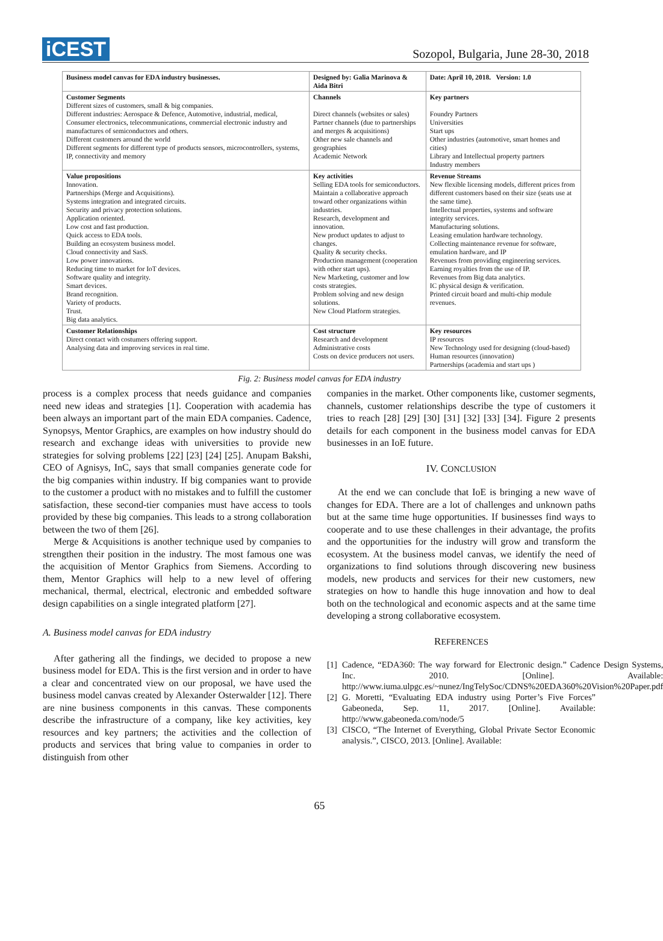iCEST
Sozopol, Bulgaria, June 28-30, 2018
| Business model canvas for EDA industry businesses. | | Designed by: Galia Marinova & Aida Bitri | | Date: April 10, 2018. Version: 1.0 |
| Customer Segments Different sizes of customers, small & big companies. Different industries: Aerospace & Defence, Automotive, industrial, medical, Consumer electronics, telecommunications, commercial electronic industry and manufactures of semiconductors and others. Different customers around the world Different segments for different type of products sensors, microcontrollers, systems, IP, connectivity and memory | | Channels Direct channels (websites or sales) Partner channels (due to partnerships and merges & acquisitions) Other new sale channels and geographies Academic Network | | Key partners Foundry Partners Universities Start ups Other industries (automotive, smart homes and cities) Library and Intellectual property partners Industry members |
| Value propositions Innovation. Partnerships (Merge and Acquisitions). Systems integration and integrated circuits. Security and privacy protection solutions. Application oriented. Low cost and fast production. Quick access to EDA tools. Building an ecosystem business model. Cloud connectivity and SasS. Low power innovations. Reducing time to market for IoT devices. Software quality and integrity. Smart devices. Brand recognition. Variety of products. Trust. Big data analytics. | Key activities Selling EDA tools for semiconductors. Maintain a collaborative approach toward other organizations within industries. Research, development and innovation. New product updates to adjust to changes. Quality & security checks. Production management (cooperation with other start ups). New Marketing, customer and low costs strategies. Problem solving and new design solutions. New Cloud Platform strategies. | | | Revenue Streams New flexible licensing models, different prices from different customers based on their size (seats use at the same time). Intellectual properties, systems and software integrity services. Manufacturing solutions. Leasing emulation hardware technology. Collecting maintenance revenue for software, emulation hardware, and IP Revenues from providing engineering services. Earning royalties from the use of IP. Revenues from Big data analytics. IC physical design & verification. Printed circuit board and multi-chip module revenues. |
| Customer Relationships Direct contact with costumers offering support. Analysing data and improving services in real time. | | Cost structure Research and development Administrative costs Costs on device producers not users. | Key resources IP resources New Technology used for designing (cloud-based) Human resources (innovation) Partnerships (academia and start ups ) | |
Fig. 2: Business model canvas for EDA industry
process is a complex process that needs guidance and companies need new ideas and strategies [1]. Cooperation with academia has been always an important part of the main EDA companies. Cadence, Synopsys, Mentor Graphics, are examples on how industry should do research and exchange ideas with universities to provide new strategies for solving problems [22] [23] [24] [25]. Anupam Bakshi, CEO of Agnisys, InC, says that small companies generate code for the big companies within industry. If big companies want to provide to the customer a product with no mistakes and to fulfill the customer satisfaction, these second-tier companies must have access to tools provided by these big companies. This leads to a strong collaboration between the two of them [26].
Merge & Acquisitions is another technique used by companies to strengthen their position in the industry. The most famous one was the acquisition of Mentor Graphics from Siemens. According to them, Mentor Graphics will help to a new level of offering mechanical, thermal, electrical, electronic and embedded software design capabilities on a single integrated platform [27].
A. Business model canvas for EDA industry
After gathering all the findings, we decided to propose a new business model for EDA. This is the first version and in order to have a clear and concentrated view on our proposal, we have used the business model canvas created by Alexander Osterwalder [12]. There are nine business components in this canvas. These components describe the infrastructure of a company, like key activities, key resources and key partners; the activities and the collection of products and services that bring value to companies in order to distinguish from other
companies in the market. Other components like, customer segments, channels, customer relationships describe the type of customers it tries to reach [28] [29] [30] [31] [32] [33] [34]. Figure 2 presents details for each component in the business model canvas for EDA businesses in an IoE future.
IV. CONCLUSION
At the end we can conclude that IoE is bringing a new wave of changes for EDA. There are a lot of challenges and unknown paths but at the same time huge opportunities. If businesses find ways to cooperate and to use these challenges in their advantage, the profits and the opportunities for the industry will grow and transform the ecosystem. At the business model canvas, we identify the need of organizations to find solutions through discovering new business models, new products and services for their new customers, new strategies on how to handle this huge innovation and how to deal both on the technological and economic aspects and at the same time developing a strong collaborative ecosystem.
REFERENCES
[1] Cadence, “EDA360: The way forward for Electronic design.” Cadence Design Systems, Inc. 2010. [Online]. Available: http://www.iuma.ulpgc.es/~nunez/IngTelySoc/CDNS%20EDA360%20Vision%20Paper.pdf
[2] G. Moretti, “Evaluating EDA industry using Porter’s Five Forces” Gabeoneda, Sep. 11, 2017. [Online]. Available: http://www.gabeoneda.com/node/5
[3] CISCO, “The Internet of Everything, Global Private Sector Economic analysis.”, CISCO, 2013. [Online]. Available:
65